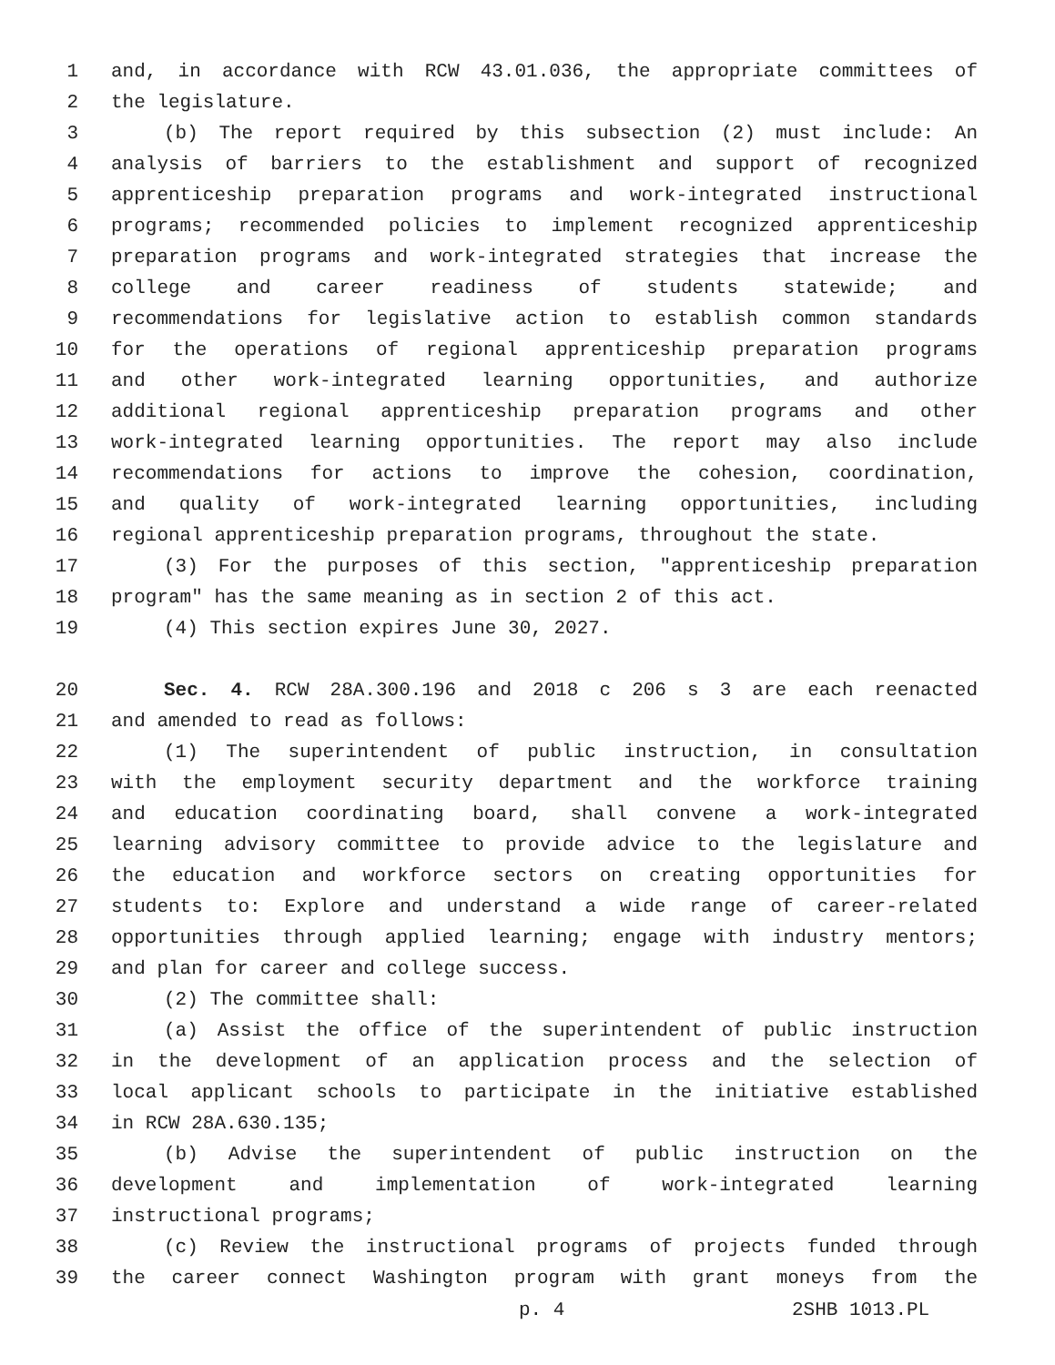1 and, in accordance with RCW 43.01.036, the appropriate committees of
2 the legislature.
3 (b) The report required by this subsection (2) must include: An
4 analysis of barriers to the establishment and support of recognized
5 apprenticeship preparation programs and work-integrated instructional
6 programs; recommended policies to implement recognized apprenticeship
7 preparation programs and work-integrated strategies that increase the
8 college and career readiness of students statewide; and
9 recommendations for legislative action to establish common standards
10 for the operations of regional apprenticeship preparation programs
11 and other work-integrated learning opportunities, and authorize
12 additional regional apprenticeship preparation programs and other
13 work-integrated learning opportunities. The report may also include
14 recommendations for actions to improve the cohesion, coordination,
15 and quality of work-integrated learning opportunities, including
16 regional apprenticeship preparation programs, throughout the state.
17 (3) For the purposes of this section, "apprenticeship preparation
18 program" has the same meaning as in section 2 of this act.
19 (4) This section expires June 30, 2027.
20 Sec. 4. RCW 28A.300.196 and 2018 c 206 s 3 are each reenacted
21 and amended to read as follows:
22 (1) The superintendent of public instruction, in consultation
23 with the employment security department and the workforce training
24 and education coordinating board, shall convene a work-integrated
25 learning advisory committee to provide advice to the legislature and
26 the education and workforce sectors on creating opportunities for
27 students to: Explore and understand a wide range of career-related
28 opportunities through applied learning; engage with industry mentors;
29 and plan for career and college success.
30 (2) The committee shall:
31 (a) Assist the office of the superintendent of public instruction
32 in the development of an application process and the selection of
33 local applicant schools to participate in the initiative established
34 in RCW 28A.630.135;
35 (b) Advise the superintendent of public instruction on the
36 development and implementation of work-integrated learning
37 instructional programs;
38 (c) Review the instructional programs of projects funded through
39 the career connect Washington program with grant moneys from the
p. 4 2SHB 1013.PL